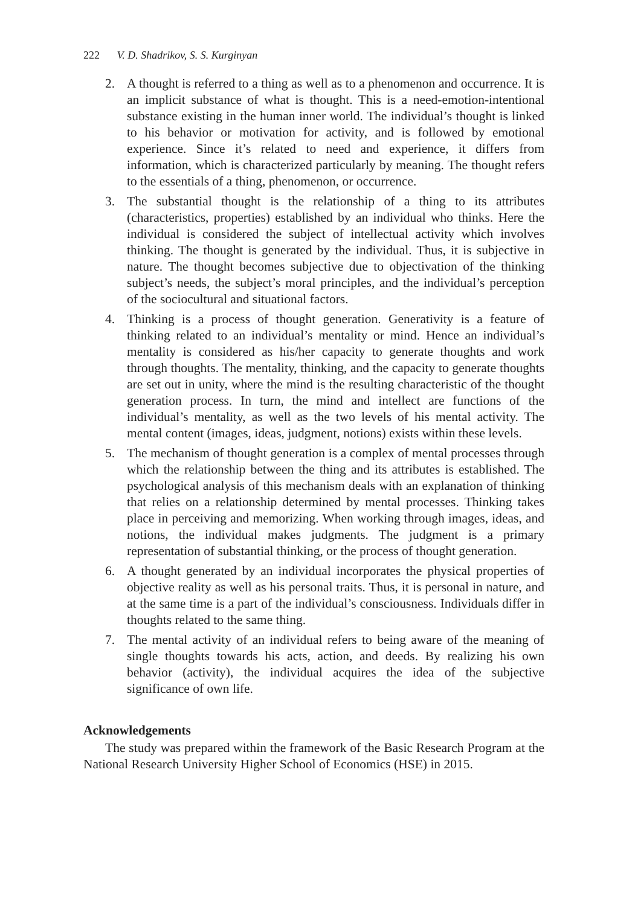222 V. D. Shadrikov, S. S. Kurginyan
2. A thought is referred to a thing as well as to a phenomenon and occurrence. It is an implicit substance of what is thought. This is a need-emotion-intentional substance existing in the human inner world. The individual’s thought is linked to his behavior or motivation for activity, and is followed by emotional experience. Since it’s related to need and experience, it differs from information, which is characterized particularly by meaning. The thought refers to the essentials of a thing, phenomenon, or occurrence.
3. The substantial thought is the relationship of a thing to its attributes (characteristics, properties) established by an individual who thinks. Here the individual is considered the subject of intellectual activity which involves thinking. The thought is generated by the individual. Thus, it is subjective in nature. The thought becomes subjective due to objectivation of the thinking subject’s needs, the subject’s moral principles, and the individual’s perception of the sociocultural and situational factors.
4. Thinking is a process of thought generation. Generativity is a feature of thinking related to an individual’s mentality or mind. Hence an individual’s mentality is considered as his/her capacity to generate thoughts and work through thoughts. The mentality, thinking, and the capacity to generate thoughts are set out in unity, where the mind is the resulting characteristic of the thought generation process. In turn, the mind and intellect are functions of the individual’s mentality, as well as the two levels of his mental activity. The mental content (images, ideas, judgment, notions) exists within these levels.
5. The mechanism of thought generation is a complex of mental processes through which the relationship between the thing and its attributes is established. The psychological analysis of this mechanism deals with an explanation of thinking that relies on a relationship determined by mental processes. Thinking takes place in perceiving and memorizing. When working through images, ideas, and notions, the individual makes judgments. The judgment is a primary representation of substantial thinking, or the process of thought generation.
6. A thought generated by an individual incorporates the physical properties of objective reality as well as his personal traits. Thus, it is personal in nature, and at the same time is a part of the individual’s consciousness. Individuals differ in thoughts related to the same thing.
7. The mental activity of an individual refers to being aware of the meaning of single thoughts towards his acts, action, and deeds. By realizing his own behavior (activity), the individual acquires the idea of the subjective significance of own life.
Acknowledgements
The study was prepared within the framework of the Basic Research Program at the National Research University Higher School of Economics (HSE) in 2015.